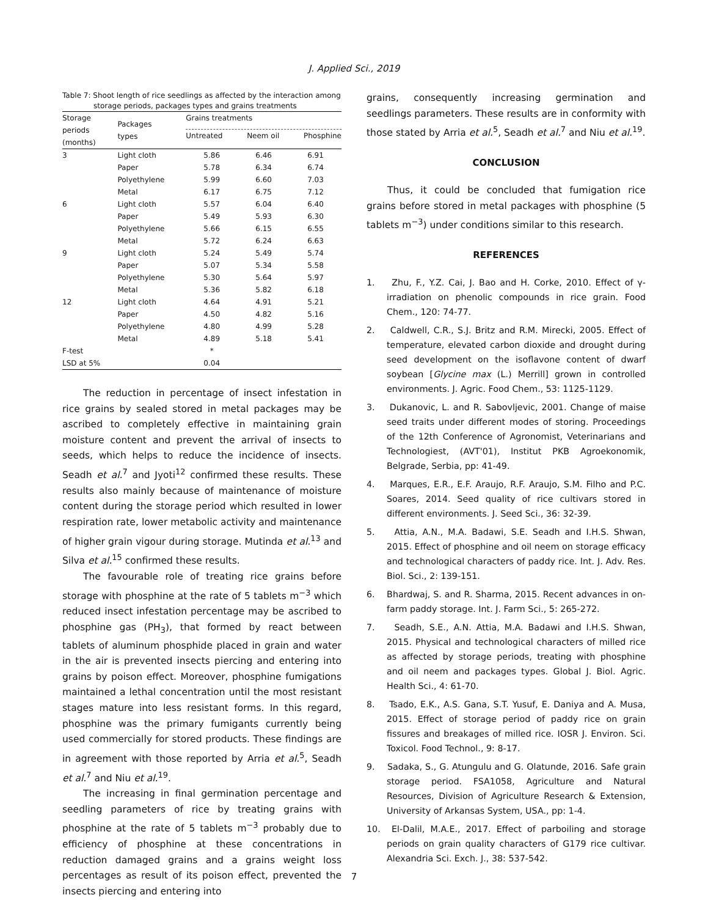J. Applied Sci., 2019
Table 7: Shoot length of rice seedlings as affected by the interaction among storage periods, packages types and grains treatments
| Storage periods (months) | Packages types | Grains treatments Untreated Neem oil Phosphine | | |
| --- | --- | --- | --- | --- |
| 3 | Light cloth | 5.86 | 6.46 | 6.91 |
| | Paper | 5.78 | 6.34 | 6.74 |
| | Polyethylene | 5.99 | 6.60 | 7.03 |
| | Metal | 6.17 | 6.75 | 7.12 |
| 6 | Light cloth | 5.57 | 6.04 | 6.40 |
| | Paper | 5.49 | 5.93 | 6.30 |
| | Polyethylene | 5.66 | 6.15 | 6.55 |
| | Metal | 5.72 | 6.24 | 6.63 |
| 9 | Light cloth | 5.24 | 5.49 | 5.74 |
| | Paper | 5.07 | 5.34 | 5.58 |
| | Polyethylene | 5.30 | 5.64 | 5.97 |
| | Metal | 5.36 | 5.82 | 6.18 |
| 12 | Light cloth | 4.64 | 4.91 | 5.21 |
| | Paper | 4.50 | 4.82 | 5.16 |
| | Polyethylene | 4.80 | 4.99 | 5.28 |
| | Metal | 4.89 | 5.18 | 5.41 |
| F-test | | * | | |
| LSD at 5% | | 0.04 | | |
The reduction in percentage of insect infestation in rice grains by sealed stored in metal packages may be ascribed to completely effective in maintaining grain moisture content and prevent the arrival of insects to seeds, which helps to reduce the incidence of insects. Seadh et al.<sup>7</sup> and Jyoti<sup>12</sup> confirmed these results. These results also mainly because of maintenance of moisture content during the storage period which resulted in lower respiration rate, lower metabolic activity and maintenance of higher grain vigour during storage. Mutinda et al.<sup>13</sup> and Silva et al.<sup>15</sup> confirmed these results.
The favourable role of treating rice grains before storage with phosphine at the rate of 5 tablets m<sup>−3</sup> which reduced insect infestation percentage may be ascribed to phosphine gas (PH<sub>3</sub>), that formed by react between tablets of aluminum phosphide placed in grain and water in the air is prevented insects piercing and entering into grains by poison effect. Moreover, phosphine fumigations maintained a lethal concentration until the most resistant stages mature into less resistant forms. In this regard, phosphine was the primary fumigants currently being used commercially for stored products. These findings are in agreement with those reported by Arria et al.<sup>5</sup>, Seadh et al.<sup>7</sup> and Niu et al.<sup>19</sup>.
The increasing in final germination percentage and seedling parameters of rice by treating grains with phosphine at the rate of 5 tablets m<sup>−3</sup> probably due to efficiency of phosphine at these concentrations in reduction damaged grains and a grains weight loss percentages as result of its poison effect, prevented the insects piercing and entering into
grains, consequently increasing germination and seedlings parameters. These results are in conformity with those stated by Arria et al.<sup>5</sup>, Seadh et al.<sup>7</sup> and Niu et al.<sup>19</sup>.
CONCLUSION
Thus, it could be concluded that fumigation rice grains before stored in metal packages with phosphine (5 tablets m<sup>−3</sup>) under conditions similar to this research.
REFERENCES
1. Zhu, F., Y.Z. Cai, J. Bao and H. Corke, 2010. Effect of γ-irradiation on phenolic compounds in rice grain. Food Chem., 120: 74-77.
2. Caldwell, C.R., S.J. Britz and R.M. Mirecki, 2005. Effect of temperature, elevated carbon dioxide and drought during seed development on the isoflavone content of dwarf soybean [Glycine max (L.) Merrill] grown in controlled environments. J. Agric. Food Chem., 53: 1125-1129.
3. Dukanovic, L. and R. Sabovljevic, 2001. Change of maise seed traits under different modes of storing. Proceedings of the 12th Conference of Agronomist, Veterinarians and Technologiest, (AVT'01), Institut PKB Agroekonomik, Belgrade, Serbia, pp: 41-49.
4. Marques, E.R., E.F. Araujo, R.F. Araujo, S.M. Filho and P.C. Soares, 2014. Seed quality of rice cultivars stored in different environments. J. Seed Sci., 36: 32-39.
5. Attia, A.N., M.A. Badawi, S.E. Seadh and I.H.S. Shwan, 2015. Effect of phosphine and oil neem on storage efficacy and technological characters of paddy rice. Int. J. Adv. Res. Biol. Sci., 2: 139-151.
6. Bhardwaj, S. and R. Sharma, 2015. Recent advances in on-farm paddy storage. Int. J. Farm Sci., 5: 265-272.
7. Seadh, S.E., A.N. Attia, M.A. Badawi and I.H.S. Shwan, 2015. Physical and technological characters of milled rice as affected by storage periods, treating with phosphine and oil neem and packages types. Global J. Biol. Agric. Health Sci., 4: 61-70.
8. Tsado, E.K., A.S. Gana, S.T. Yusuf, E. Daniya and A. Musa, 2015. Effect of storage period of paddy rice on grain fissures and breakages of milled rice. IOSR J. Environ. Sci. Toxicol. Food Technol., 9: 8-17.
9. Sadaka, S., G. Atungulu and G. Olatunde, 2016. Safe grain storage period. FSA1058, Agriculture and Natural Resources, Division of Agriculture Research & Extension, University of Arkansas System, USA., pp: 1-4.
10. El-Dalil, M.A.E., 2017. Effect of parboiling and storage periods on grain quality characters of G179 rice cultivar. Alexandria Sci. Exch. J., 38: 537-542.
7